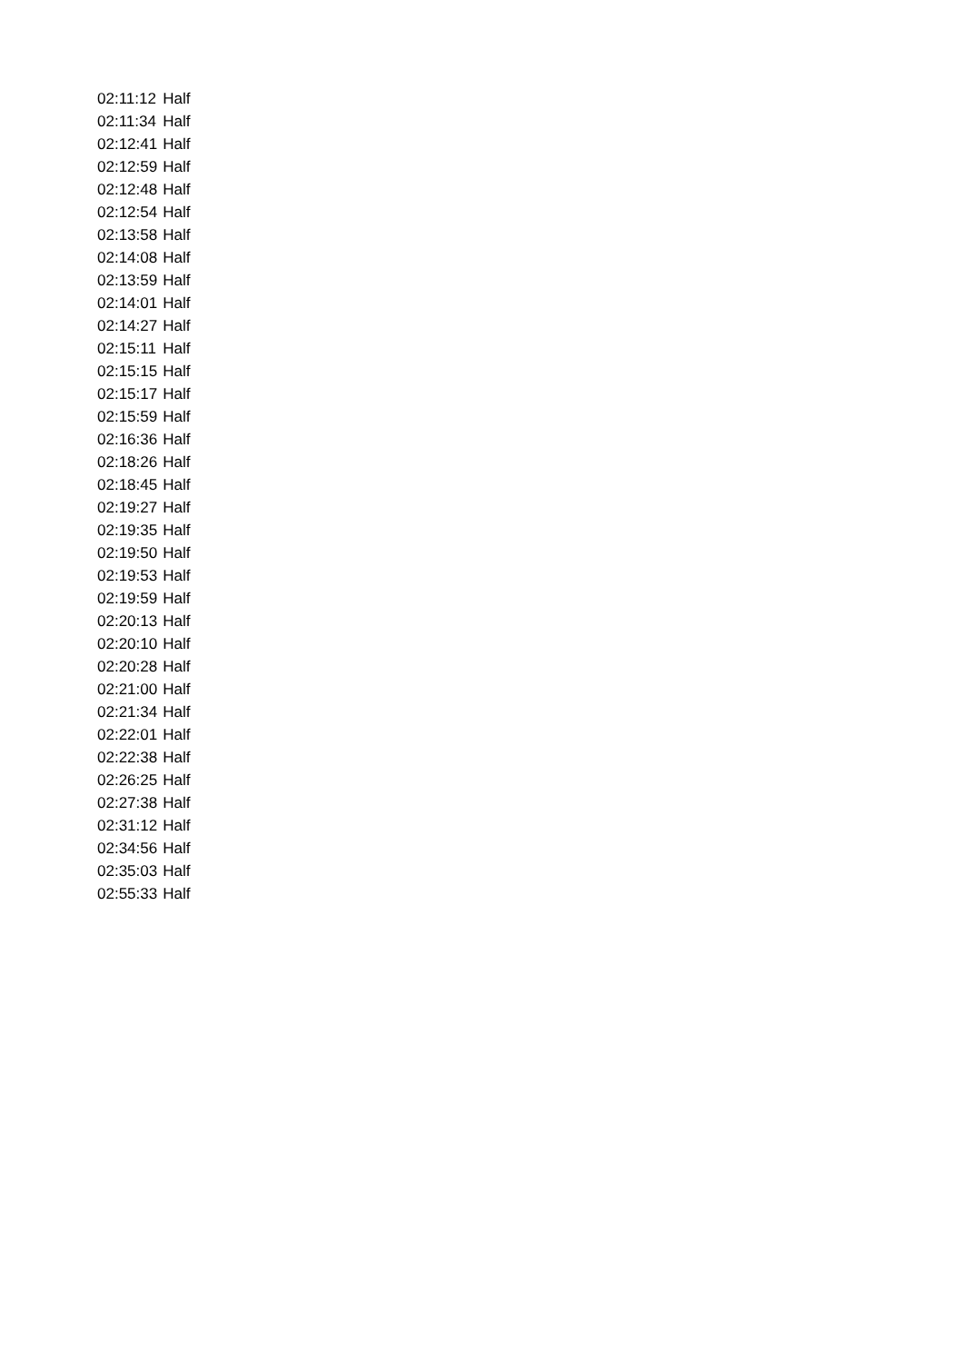| 02:11:12 | Half |
| 02:11:34 | Half |
| 02:12:41 | Half |
| 02:12:59 | Half |
| 02:12:48 | Half |
| 02:12:54 | Half |
| 02:13:58 | Half |
| 02:14:08 | Half |
| 02:13:59 | Half |
| 02:14:01 | Half |
| 02:14:27 | Half |
| 02:15:11 | Half |
| 02:15:15 | Half |
| 02:15:17 | Half |
| 02:15:59 | Half |
| 02:16:36 | Half |
| 02:18:26 | Half |
| 02:18:45 | Half |
| 02:19:27 | Half |
| 02:19:35 | Half |
| 02:19:50 | Half |
| 02:19:53 | Half |
| 02:19:59 | Half |
| 02:20:13 | Half |
| 02:20:10 | Half |
| 02:20:28 | Half |
| 02:21:00 | Half |
| 02:21:34 | Half |
| 02:22:01 | Half |
| 02:22:38 | Half |
| 02:26:25 | Half |
| 02:27:38 | Half |
| 02:31:12 | Half |
| 02:34:56 | Half |
| 02:35:03 | Half |
| 02:55:33 | Half |